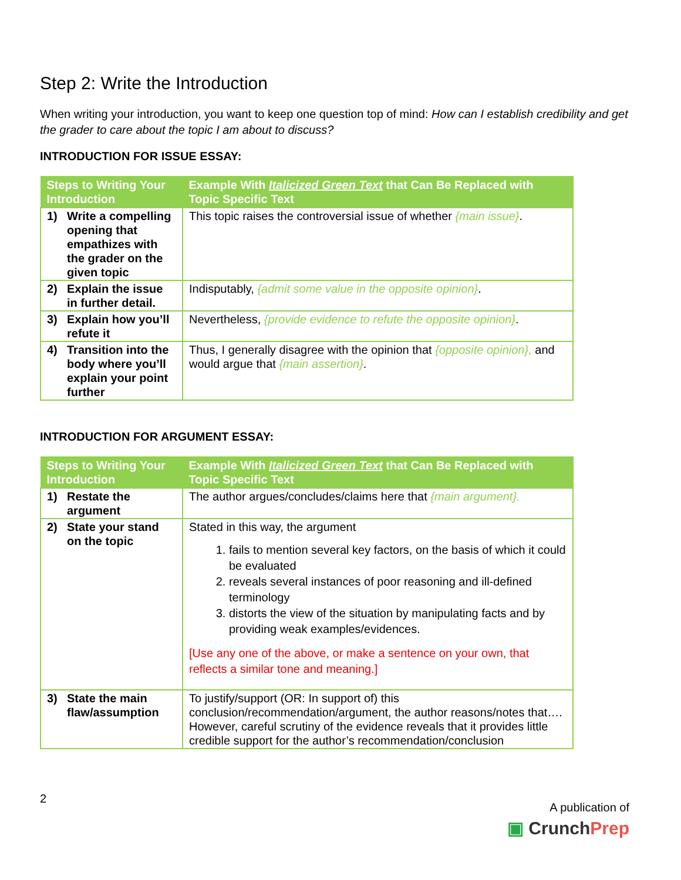Step 2: Write the Introduction
When writing your introduction, you want to keep one question top of mind: How can I establish credibility and get the grader to care about the topic I am about to discuss?
INTRODUCTION FOR ISSUE ESSAY:
| Steps to Writing Your Introduction | Example With Italicized Green Text that Can Be Replaced with Topic Specific Text |
| --- | --- |
| 1) Write a compelling opening that empathizes with the grader on the given topic | This topic raises the controversial issue of whether {main issue} . |
| 2) Explain the issue in further detail. | Indisputably, {admit some value in the opposite opinion} . |
| 3) Explain how you’ll refute it | Nevertheless, {provide evidence to refute the opposite opinion} . |
| 4) Transition into the body where you’ll explain your point further | Thus, I generally disagree with the opinion that {opposite opinion}, and would argue that {main assertion} . |
INTRODUCTION FOR ARGUMENT ESSAY:
| Steps to Writing Your Introduction | Example With Italicized Green Text that Can Be Replaced with Topic Specific Text |
| --- | --- |
| 1) Restate the argument | The author argues/concludes/claims here that {main argument}. |
| 2) State your stand on the topic | Stated in this way, the argument 1. fails to mention several key factors, on the basis of which it could be evaluated 2. reveals several instances of poor reasoning and ill-defined terminology 3. distorts the view of the situation by manipulating facts and by providing weak examples/evidences. [Use any one of the above, or make a sentence on your own, that reflects a similar tone and meaning.] |
| 3) State the main flaw/assumption | To justify/support (OR: In support of) this conclusion/recommendation/argument, the author reasons/notes that…. However, careful scrutiny of the evidence reveals that it provides little credible support for the author’s recommendation/conclusion |
2
A publication of
▣ Crunch Prep